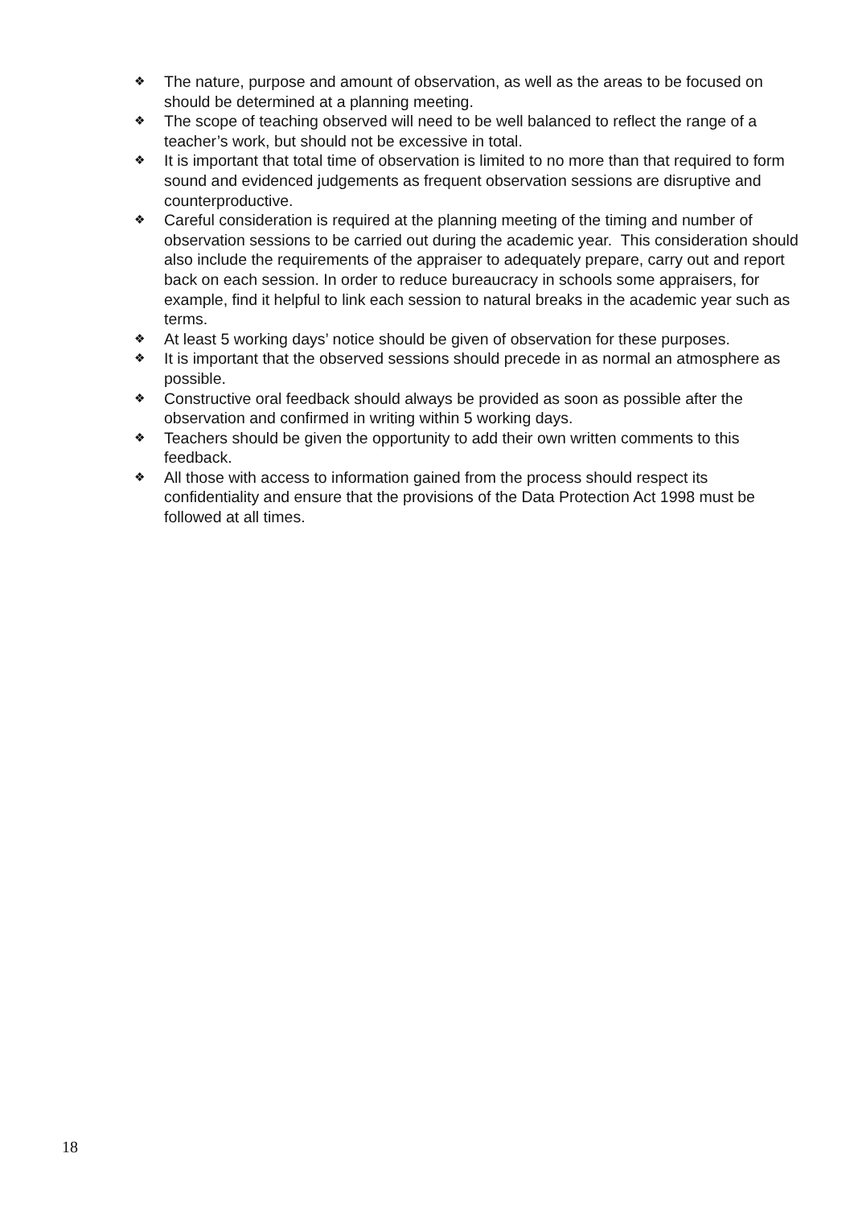❖ The nature, purpose and amount of observation, as well as the areas to be focused on should be determined at a planning meeting.
❖ The scope of teaching observed will need to be well balanced to reflect the range of a teacher’s work, but should not be excessive in total.
❖ It is important that total time of observation is limited to no more than that required to form sound and evidenced judgements as frequent observation sessions are disruptive and counterproductive.
❖ Careful consideration is required at the planning meeting of the timing and number of observation sessions to be carried out during the academic year. This consideration should also include the requirements of the appraiser to adequately prepare, carry out and report back on each session. In order to reduce bureaucracy in schools some appraisers, for example, find it helpful to link each session to natural breaks in the academic year such as terms.
❖ At least 5 working days’ notice should be given of observation for these purposes.
❖ It is important that the observed sessions should precede in as normal an atmosphere as possible.
❖ Constructive oral feedback should always be provided as soon as possible after the observation and confirmed in writing within 5 working days.
❖ Teachers should be given the opportunity to add their own written comments to this feedback.
❖ All those with access to information gained from the process should respect its confidentiality and ensure that the provisions of the Data Protection Act 1998 must be followed at all times.
18